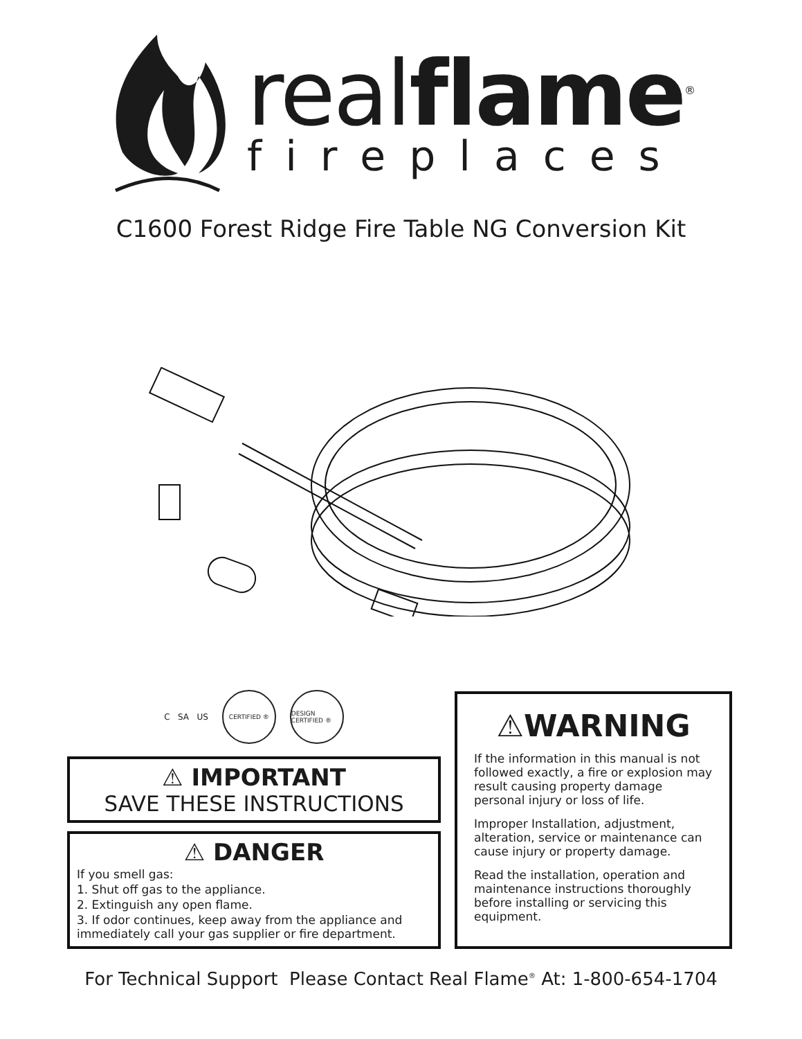realflame<sup>®</sup>
fireplaces
C1600 Forest Ridge Fire Table NG Conversion Kit
C SA US
CERTIFIED ®
DESIGN CERTIFIED ®
⚠ IMPORTANT
SAVE THESE INSTRUCTIONS
⚠ DANGER
If you smell gas:
1. Shut off gas to the appliance.
2. Extinguish any open flame.
3. If odor continues, keep away from the appliance and immediately call your gas supplier or fire department.
⚠WARNING
If the information in this manual is not followed exactly, a fire or explosion may result causing property damage personal injury or loss of life.
Improper Installation, adjustment, alteration, service or maintenance can cause injury or property damage.
Read the installation, operation and maintenance instructions thoroughly before installing or servicing this equipment.
For Technical Support Please Contact Real Flame<sup>®</sup> At: 1-800-654-1704